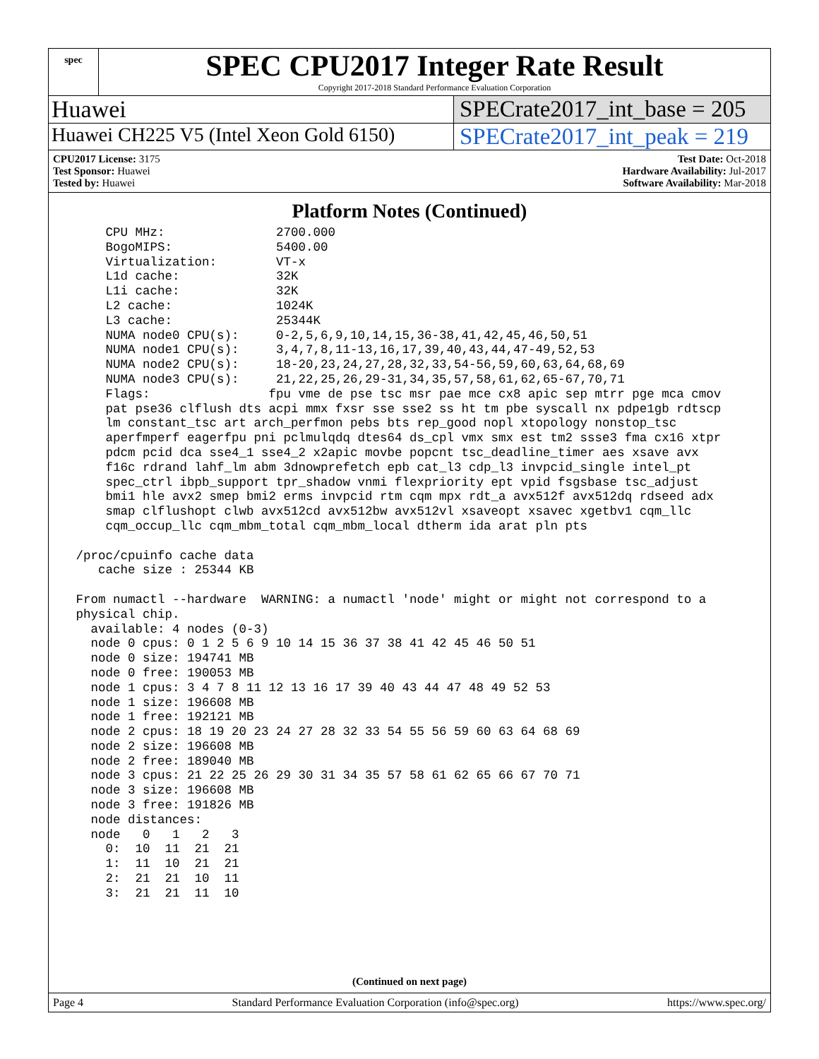spec
SPEC CPU2017 Integer Rate Result
Copyright 2017-2018 Standard Performance Evaluation Corporation
Huawei SPECrate2017_int_base = 205
Huawei CH225 V5 (Intel Xeon Gold 6150)
SPECrate2017_int_peak = 219
CPU2017 License: 3175
Test Sponsor: Huawei
Tested by: Huawei
Test Date: Oct-2018
Hardware Availability: Jul-2017
Software Availability: Mar-2018
Platform Notes (Continued)
     CPU MHz:               2700.000
     BogoMIPS:              5400.00
     Virtualization:        VT-x
     L1d cache:             32K
     L1i cache:             32K
     L2 cache:              1024K
     L3 cache:              25344K
     NUMA node0 CPU(s):     0-2,5,6,9,10,14,15,36-38,41,42,45,46,50,51
     NUMA node1 CPU(s):     3,4,7,8,11-13,16,17,39,40,43,44,47-49,52,53
     NUMA node2 CPU(s):     18-20,23,24,27,28,32,33,54-56,59,60,63,64,68,69
     NUMA node3 CPU(s):     21,22,25,26,29-31,34,35,57,58,61,62,65-67,70,71
     Flags:                fpu vme de pse tsc msr pae mce cx8 apic sep mtrr pge mca cmov
     pat pse36 clflush dts acpi mmx fxsr sse sse2 ss ht tm pbe syscall nx pdpe1gb rdtscp
     lm constant_tsc art arch_perfmon pebs bts rep_good nopl xtopology nonstop_tsc
     aperfmperf eagerfpu pni pclmulqdq dtes64 ds_cpl vmx smx est tm2 ssse3 fma cx16 xtpr
     pdcm pcid dca sse4_1 sse4_2 x2apic movbe popcnt tsc_deadline_timer aes xsave avx
     f16c rdrand lahf_lm abm 3dnowprefetch epb cat_l3 cdp_l3 invpcid_single intel_pt
     spec_ctrl ibpb_support tpr_shadow vnmi flexpriority ept vpid fsgsbase tsc_adjust
     bmi1 hle avx2 smep bmi2 erms invpcid rtm cqm mpx rdt_a avx512f avx512dq rdseed adx
     smap clflushopt clwb avx512cd avx512bw avx512vl xsaveopt xsavec xgetbv1 cqm_llc
     cqm_occup_llc cqm_mbm_total cqm_mbm_local dtherm ida arat pln pts

 /proc/cpuinfo cache data
    cache size : 25344 KB

 From numactl --hardware  WARNING: a numactl 'node' might or might not correspond to a
 physical chip.
   available: 4 nodes (0-3)
   node 0 cpus: 0 1 2 5 6 9 10 14 15 36 37 38 41 42 45 46 50 51
   node 0 size: 194741 MB
   node 0 free: 190053 MB
   node 1 cpus: 3 4 7 8 11 12 13 16 17 39 40 43 44 47 48 49 52 53
   node 1 size: 196608 MB
   node 1 free: 192121 MB
   node 2 cpus: 18 19 20 23 24 27 28 32 33 54 55 56 59 60 63 64 68 69
   node 2 size: 196608 MB
   node 2 free: 189040 MB
   node 3 cpus: 21 22 25 26 29 30 31 34 35 57 58 61 62 65 66 67 70 71
   node 3 size: 196608 MB
   node 3 free: 191826 MB
   node distances:
   node   0   1   2   3
     0:  10  11  21  21
     1:  11  10  21  21
     2:  21  21  10  11
     3:  21  21  11  10
(Continued on next page)
Page 4 Standard Performance Evaluation Corporation (info@spec.org) https://www.spec.org/